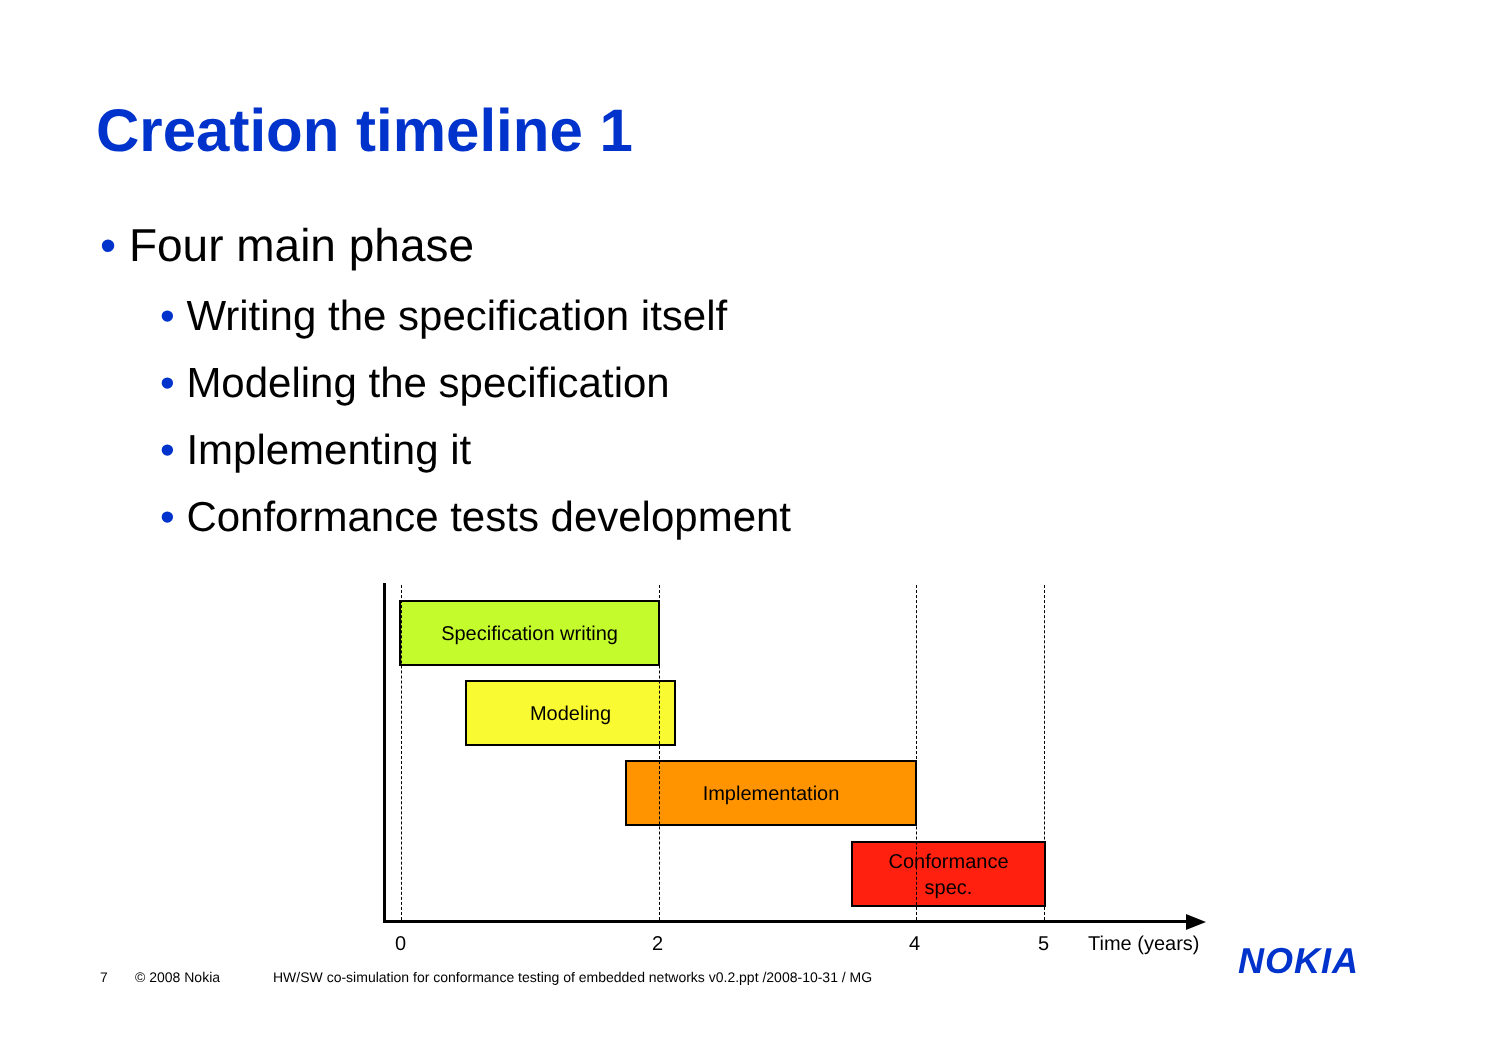Creation timeline 1
• Four main phase
• Writing the specification itself
• Modeling the specification
• Implementing it
• Conformance tests development
Specification writing
Modeling
Implementation
Conformance
spec.
0 2 4 5 Time (years) NOKIA
7 © 2008 Nokia HW/SW co-simulation for conformance testing of embedded networks v0.2.ppt /2008-10-31 / MG